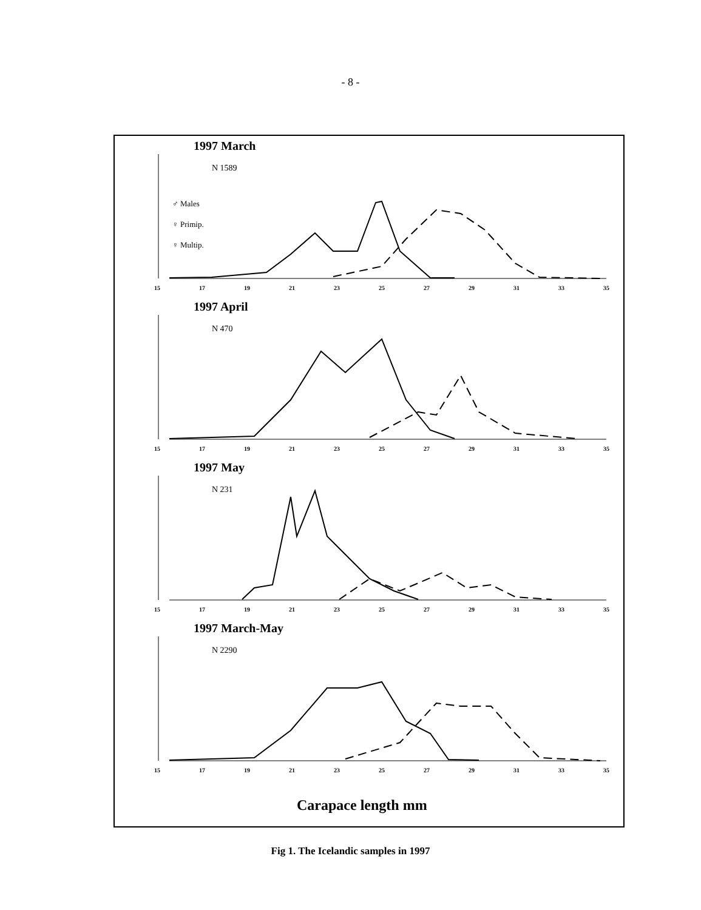- 8 -
1997 March
N 1589
♂ Males
♀ Primip.
♀ Multip.
15 17 19 21 23 25 27 29 31 33 35
1997 April
N 470
15 17 19 21 23 25 27 29 31 33 35
1997 May
N 231
15 17 19 21 23 25 27 29 31 33 35
1997 March-May
N 2290
15 17 19 21 23 25 27 29 31 33 35
Carapace length mm
Fig 1. The Icelandic samples in 1997